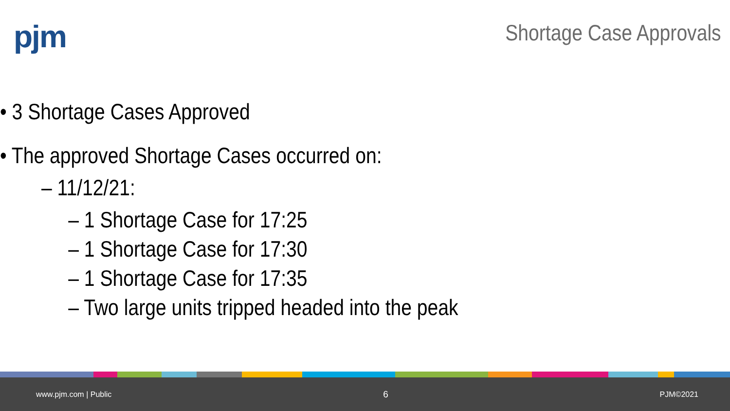pjm
Shortage Case Approvals
• 3 Shortage Cases Approved
• The approved Shortage Cases occurred on:
– 11/12/21:
– 1 Shortage Case for 17:25
– 1 Shortage Case for 17:30
– 1 Shortage Case for 17:35
– Two large units tripped headed into the peak
www.pjm.com | Public 6 PJM©2021